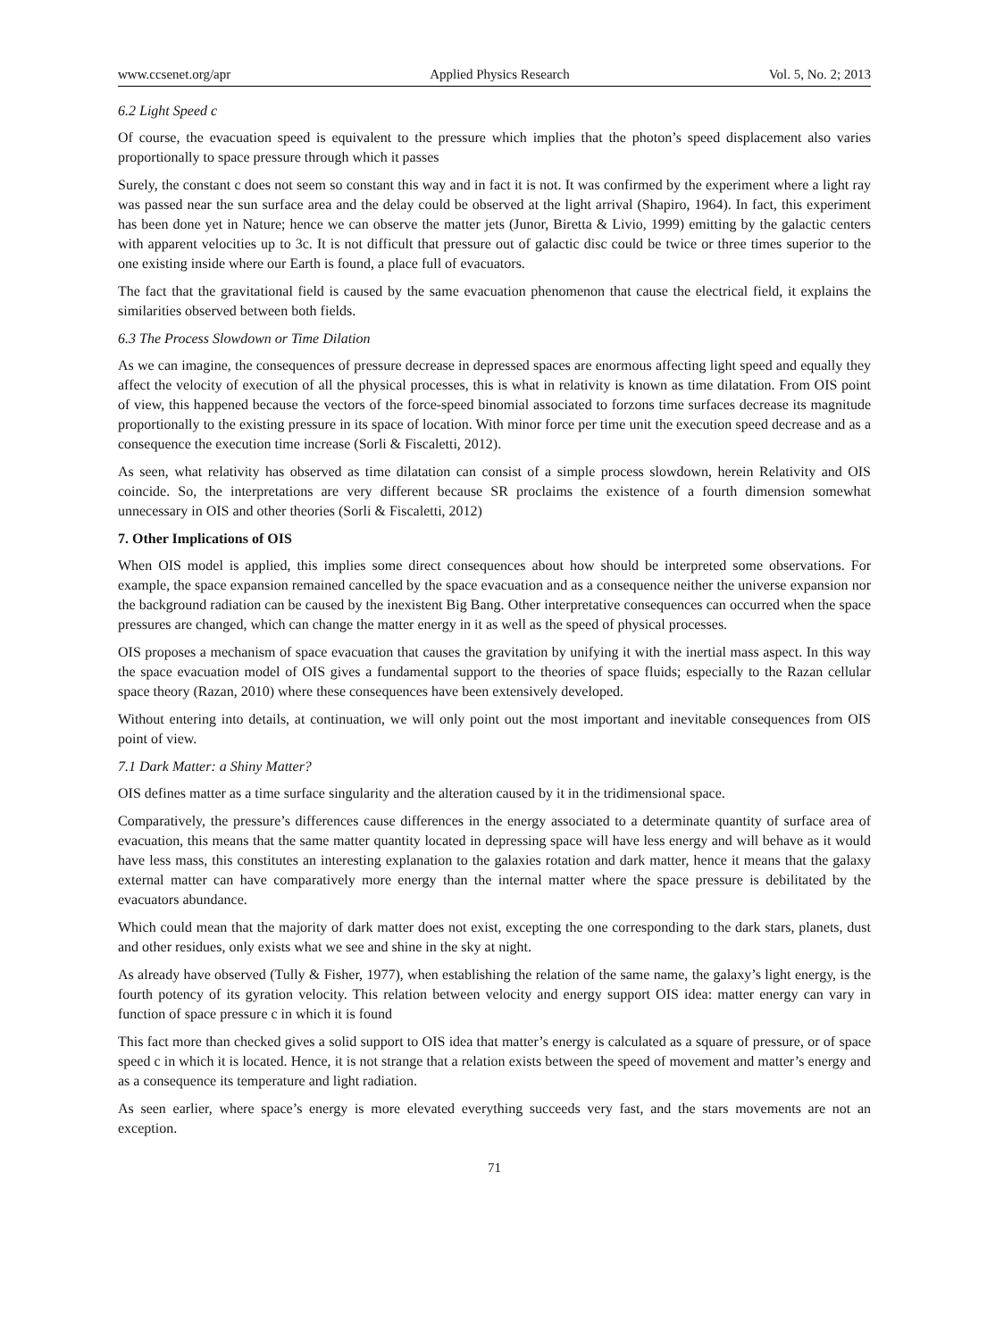www.ccsenet.org/apr Applied Physics Research Vol. 5, No. 2; 2013
6.2 Light Speed c
Of course, the evacuation speed is equivalent to the pressure which implies that the photon’s speed displacement also varies proportionally to space pressure through which it passes
Surely, the constant c does not seem so constant this way and in fact it is not. It was confirmed by the experiment where a light ray was passed near the sun surface area and the delay could be observed at the light arrival (Shapiro, 1964). In fact, this experiment has been done yet in Nature; hence we can observe the matter jets (Junor, Biretta & Livio, 1999) emitting by the galactic centers with apparent velocities up to 3c. It is not difficult that pressure out of galactic disc could be twice or three times superior to the one existing inside where our Earth is found, a place full of evacuators.
The fact that the gravitational field is caused by the same evacuation phenomenon that cause the electrical field, it explains the similarities observed between both fields.
6.3 The Process Slowdown or Time Dilation
As we can imagine, the consequences of pressure decrease in depressed spaces are enormous affecting light speed and equally they affect the velocity of execution of all the physical processes, this is what in relativity is known as time dilatation. From OIS point of view, this happened because the vectors of the force-speed binomial associated to forzons time surfaces decrease its magnitude proportionally to the existing pressure in its space of location. With minor force per time unit the execution speed decrease and as a consequence the execution time increase (Sorli & Fiscaletti, 2012).
As seen, what relativity has observed as time dilatation can consist of a simple process slowdown, herein Relativity and OIS coincide. So, the interpretations are very different because SR proclaims the existence of a fourth dimension somewhat unnecessary in OIS and other theories (Sorli & Fiscaletti, 2012)
7. Other Implications of OIS
When OIS model is applied, this implies some direct consequences about how should be interpreted some observations. For example, the space expansion remained cancelled by the space evacuation and as a consequence neither the universe expansion nor the background radiation can be caused by the inexistent Big Bang. Other interpretative consequences can occurred when the space pressures are changed, which can change the matter energy in it as well as the speed of physical processes.
OIS proposes a mechanism of space evacuation that causes the gravitation by unifying it with the inertial mass aspect. In this way the space evacuation model of OIS gives a fundamental support to the theories of space fluids; especially to the Razan cellular space theory (Razan, 2010) where these consequences have been extensively developed.
Without entering into details, at continuation, we will only point out the most important and inevitable consequences from OIS point of view.
7.1 Dark Matter: a Shiny Matter?
OIS defines matter as a time surface singularity and the alteration caused by it in the tridimensional space.
Comparatively, the pressure’s differences cause differences in the energy associated to a determinate quantity of surface area of evacuation, this means that the same matter quantity located in depressing space will have less energy and will behave as it would have less mass, this constitutes an interesting explanation to the galaxies rotation and dark matter, hence it means that the galaxy external matter can have comparatively more energy than the internal matter where the space pressure is debilitated by the evacuators abundance.
Which could mean that the majority of dark matter does not exist, excepting the one corresponding to the dark stars, planets, dust and other residues, only exists what we see and shine in the sky at night.
As already have observed (Tully & Fisher, 1977), when establishing the relation of the same name, the galaxy’s light energy, is the fourth potency of its gyration velocity. This relation between velocity and energy support OIS idea: matter energy can vary in function of space pressure c in which it is found
This fact more than checked gives a solid support to OIS idea that matter’s energy is calculated as a square of pressure, or of space speed c in which it is located. Hence, it is not strange that a relation exists between the speed of movement and matter’s energy and as a consequence its temperature and light radiation.
As seen earlier, where space’s energy is more elevated everything succeeds very fast, and the stars movements are not an exception.
71